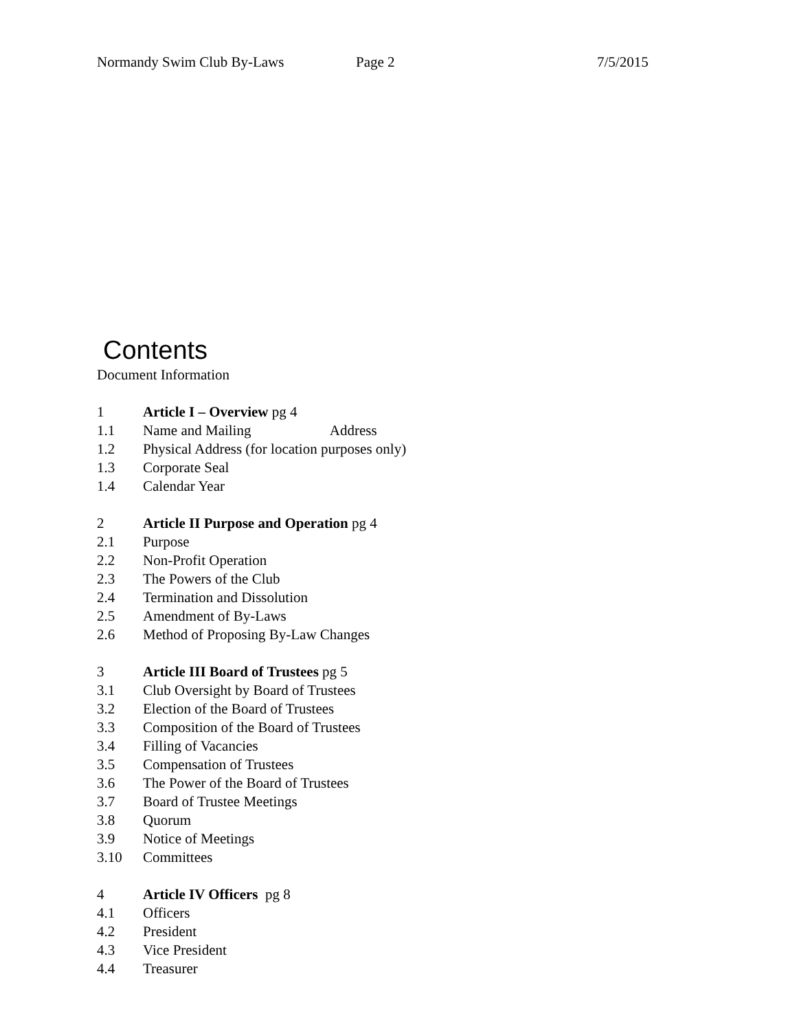Normandy Swim Club By-Laws Page 2 7/5/2015
Contents
Document Information
1 Article I – Overview pg 4
1.1 Name and Mailing Address
1.2 Physical Address (for location purposes only)
1.3 Corporate Seal
1.4 Calendar Year
2 Article II Purpose and Operation pg 4
2.1 Purpose
2.2 Non-Profit Operation
2.3 The Powers of the Club
2.4 Termination and Dissolution
2.5 Amendment of By-Laws
2.6 Method of Proposing By-Law Changes
3 Article III Board of Trustees pg 5
3.1 Club Oversight by Board of Trustees
3.2 Election of the Board of Trustees
3.3 Composition of the Board of Trustees
3.4 Filling of Vacancies
3.5 Compensation of Trustees
3.6 The Power of the Board of Trustees
3.7 Board of Trustee Meetings
3.8 Quorum
3.9 Notice of Meetings
3.10 Committees
4 Article IV Officers pg 8
4.1 Officers
4.2 President
4.3 Vice President
4.4 Treasurer